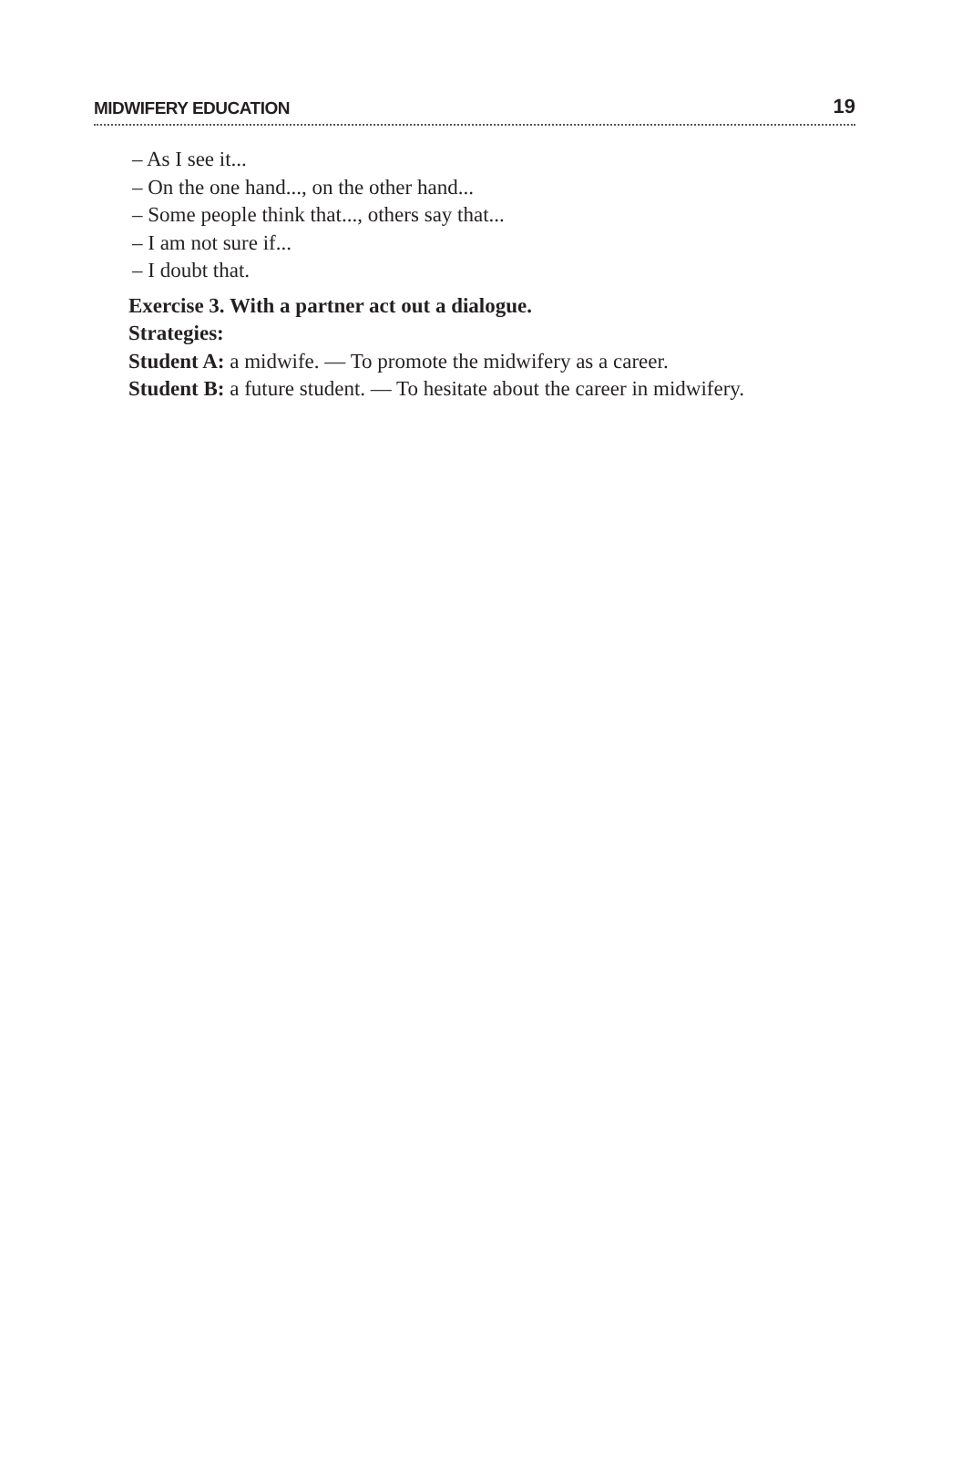MIDWIFERY EDUCATION 19
– As I see it...
– On the one hand..., on the other hand...
– Some people think that..., others say that...
– I am not sure if...
– I doubt that.
Exercise 3. With a partner act out a dialogue.
Strategies:
Student A: a midwife. — To promote the midwifery as a career.
Student B: a future student. — To hesitate about the career in midwifery.